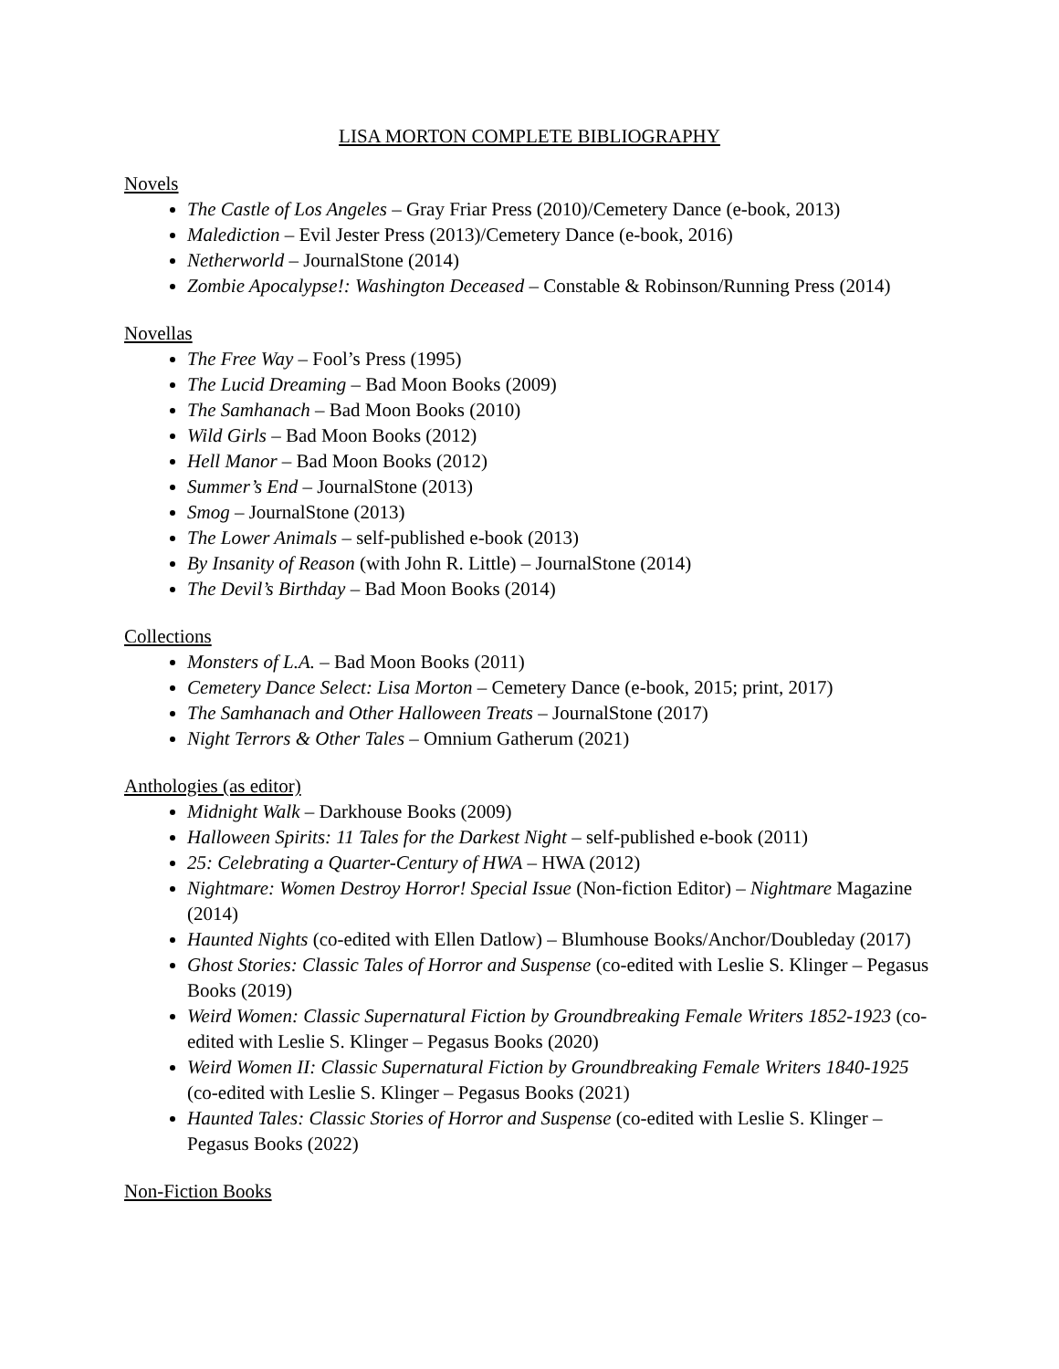LISA MORTON COMPLETE BIBLIOGRAPHY
Novels
The Castle of Los Angeles – Gray Friar Press (2010)/Cemetery Dance (e-book, 2013)
Malediction – Evil Jester Press (2013)/Cemetery Dance (e-book, 2016)
Netherworld – JournalStone (2014)
Zombie Apocalypse!: Washington Deceased – Constable & Robinson/Running Press (2014)
Novellas
The Free Way – Fool’s Press (1995)
The Lucid Dreaming – Bad Moon Books (2009)
The Samhanach – Bad Moon Books (2010)
Wild Girls – Bad Moon Books (2012)
Hell Manor – Bad Moon Books (2012)
Summer’s End – JournalStone (2013)
Smog – JournalStone (2013)
The Lower Animals – self-published e-book (2013)
By Insanity of Reason (with John R. Little) – JournalStone (2014)
The Devil’s Birthday – Bad Moon Books (2014)
Collections
Monsters of L.A. – Bad Moon Books (2011)
Cemetery Dance Select: Lisa Morton – Cemetery Dance (e-book, 2015; print, 2017)
The Samhanach and Other Halloween Treats – JournalStone (2017)
Night Terrors & Other Tales – Omnium Gatherum (2021)
Anthologies (as editor)
Midnight Walk – Darkhouse Books (2009)
Halloween Spirits: 11 Tales for the Darkest Night – self-published e-book (2011)
25: Celebrating a Quarter-Century of HWA – HWA (2012)
Nightmare: Women Destroy Horror! Special Issue (Non-fiction Editor) – Nightmare Magazine (2014)
Haunted Nights (co-edited with Ellen Datlow) – Blumhouse Books/Anchor/Doubleday (2017)
Ghost Stories: Classic Tales of Horror and Suspense (co-edited with Leslie S. Klinger – Pegasus Books (2019)
Weird Women: Classic Supernatural Fiction by Groundbreaking Female Writers 1852-1923 (co-edited with Leslie S. Klinger – Pegasus Books (2020)
Weird Women II: Classic Supernatural Fiction by Groundbreaking Female Writers 1840-1925 (co-edited with Leslie S. Klinger – Pegasus Books (2021)
Haunted Tales: Classic Stories of Horror and Suspense (co-edited with Leslie S. Klinger – Pegasus Books (2022)
Non-Fiction Books